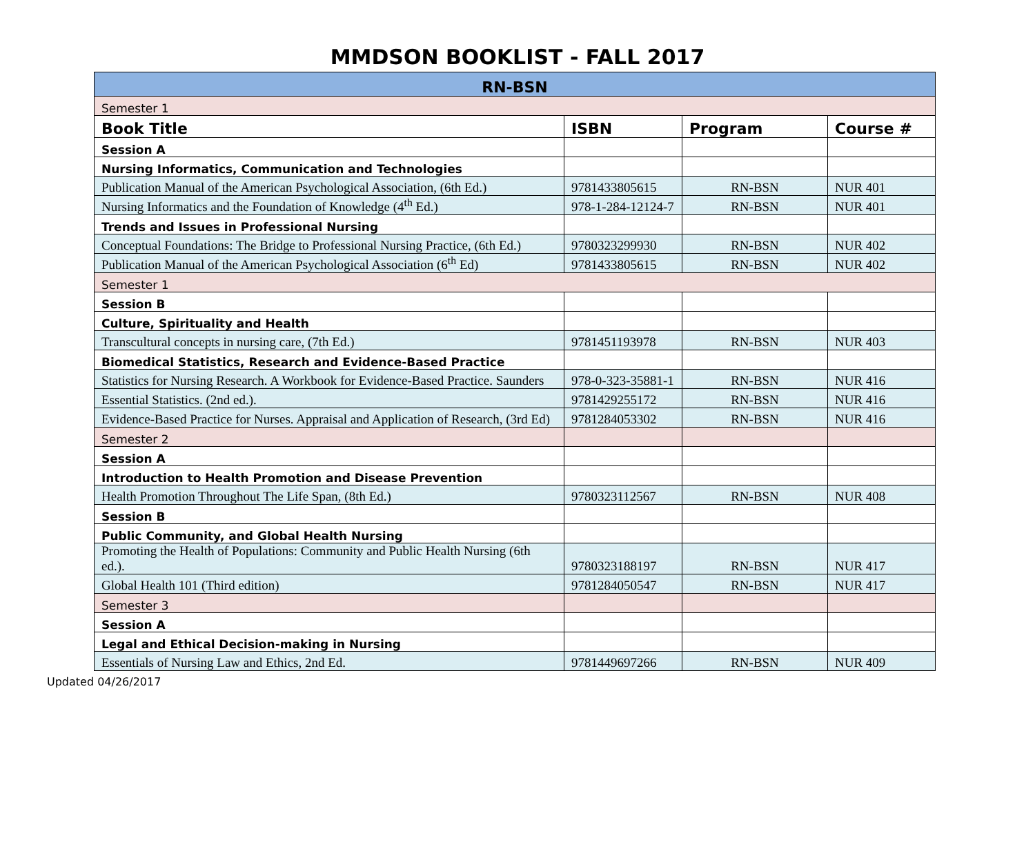MMDSON BOOKLIST - FALL 2017
| RN-BSN | | | |
| Semester 1 | | | |
| Book Title | ISBN | Program | Course # |
| Session A | | | |
| Nursing Informatics, Communication and Technologies | | | |
| Publication Manual of the American Psychological Association, (6th Ed.) | 9781433805615 | RN-BSN | NUR 401 |
| Nursing Informatics and the Foundation of Knowledge (4<sup>th</sup> Ed.) | 978-1-284-12124-7 | RN-BSN | NUR 401 |
| Trends and Issues in Professional Nursing | | | |
| Conceptual Foundations: The Bridge to Professional Nursing Practice, (6th Ed.) | 9780323299930 | RN-BSN | NUR 402 |
| Publication Manual of the American Psychological Association (6<sup>th</sup> Ed) | 9781433805615 | RN-BSN | NUR 402 |
| Semester 1 | | | |
| Session B | | | |
| Culture, Spirituality and Health | | | |
| Transcultural concepts in nursing care, (7th Ed.) | 9781451193978 | RN-BSN | NUR 403 |
| Biomedical Statistics, Research and Evidence-Based Practice | | | |
| Statistics for Nursing Research. A Workbook for Evidence-Based Practice. Saunders | 978-0-323-35881-1 | RN-BSN | NUR 416 |
| Essential Statistics. (2nd ed.). | 9781429255172 | RN-BSN | NUR 416 |
| Evidence-Based Practice for Nurses. Appraisal and Application of Research, (3rd Ed) | 9781284053302 | RN-BSN | NUR 416 |
| Semester 2 | | | |
| Session A | | | |
| Introduction to Health Promotion and Disease Prevention | | | |
| Health Promotion Throughout The Life Span, (8th Ed.) | 9780323112567 | RN-BSN | NUR 408 |
| Session B | | | |
| Public Community, and Global Health Nursing | | | |
| Promoting the Health of Populations: Community and Public Health Nursing (6th ed.). | 9780323188197 | RN-BSN | NUR 417 |
| Global Health 101 (Third edition) | 9781284050547 | RN-BSN | NUR 417 |
| Semester 3 | | | |
| Session A | | | |
| Legal and Ethical Decision-making in Nursing | | | |
| Essentials of Nursing Law and Ethics, 2nd Ed. | 9781449697266 | RN-BSN | NUR 409 |
Updated 04/26/2017